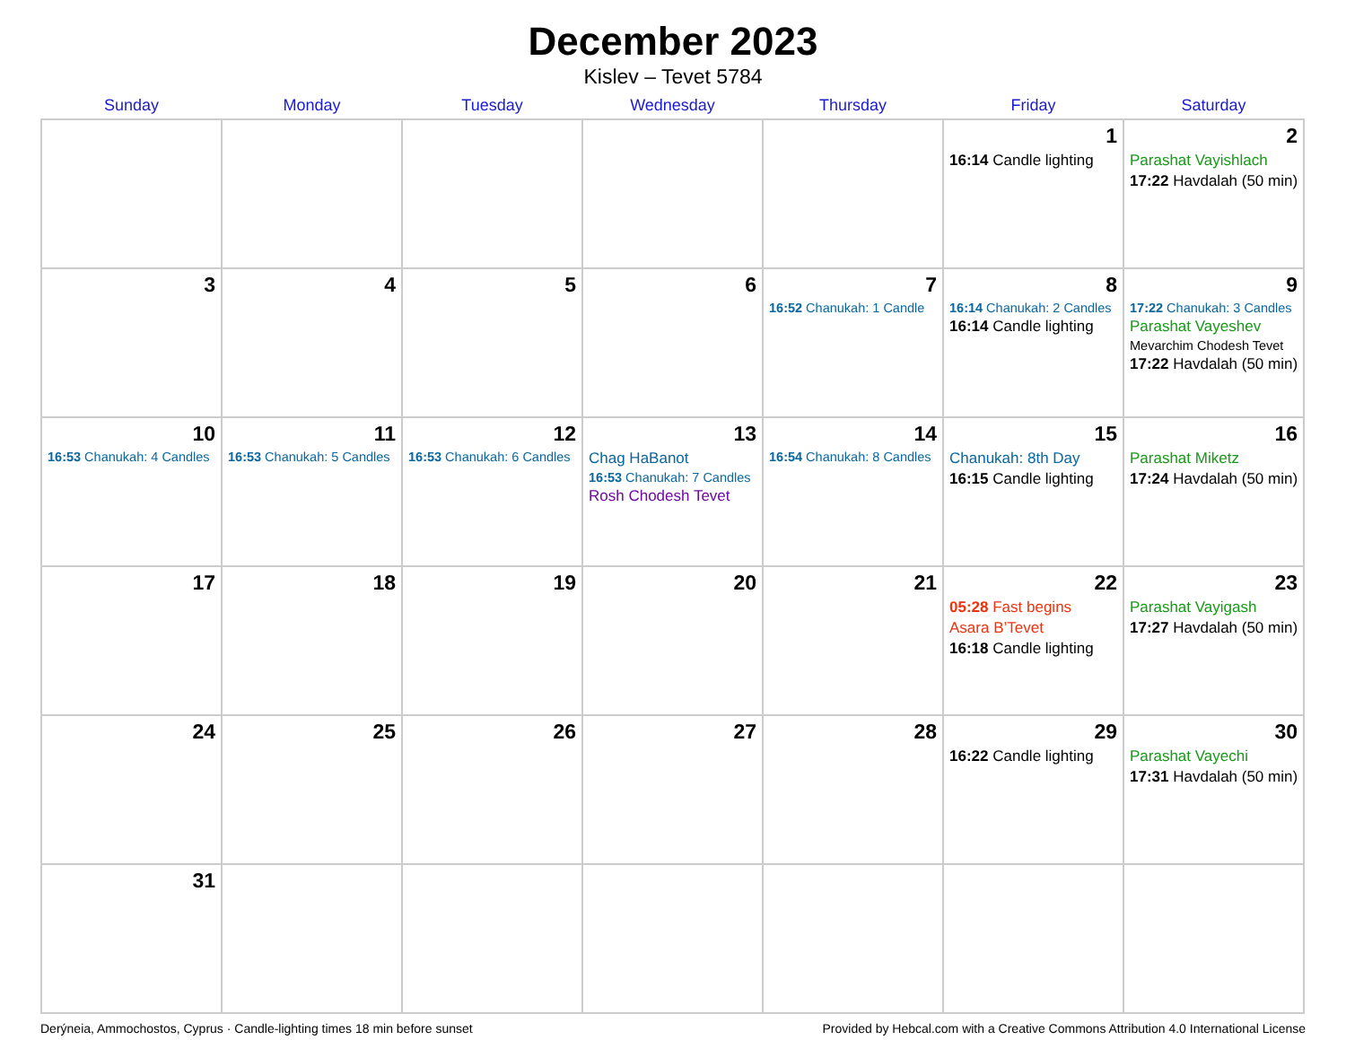December 2023
Kislev – Tevet 5784
| Sunday | Monday | Tuesday | Wednesday | Thursday | Friday | Saturday |
| --- | --- | --- | --- | --- | --- | --- |
| | | | | | 1 16:14 Candle lighting | 2 Parashat Vayishlach 17:22 Havdalah (50 min) |
| 3 | 4 | 5 | 6 | 7 16:52 Chanukah: 1 Candle | 8 16:14 Chanukah: 2 Candles 16:14 Candle lighting | 9 17:22 Chanukah: 3 Candles Parashat Vayeshev Mevarchim Chodesh Tevet 17:22 Havdalah (50 min) |
| 10 16:53 Chanukah: 4 Candles | 11 16:53 Chanukah: 5 Candles | 12 16:53 Chanukah: 6 Candles | 13 Chag HaBanot 16:53 Chanukah: 7 Candles Rosh Chodesh Tevet | 14 16:54 Chanukah: 8 Candles | 15 Chanukah: 8th Day 16:15 Candle lighting | 16 Parashat Miketz 17:24 Havdalah (50 min) |
| 17 | 18 | 19 | 20 | 21 | 22 05:28 Fast begins Asara B’Tevet 16:18 Candle lighting | 23 Parashat Vayigash 17:27 Havdalah (50 min) |
| 24 | 25 | 26 | 27 | 28 | 29 16:22 Candle lighting | 30 Parashat Vayechi 17:31 Havdalah (50 min) |
| 31 | | | | | | |
Derýneia, Ammochostos, Cyprus · Candle-lighting times 18 min before sunset Provided by Hebcal.com with a Creative Commons Attribution 4.0 International License